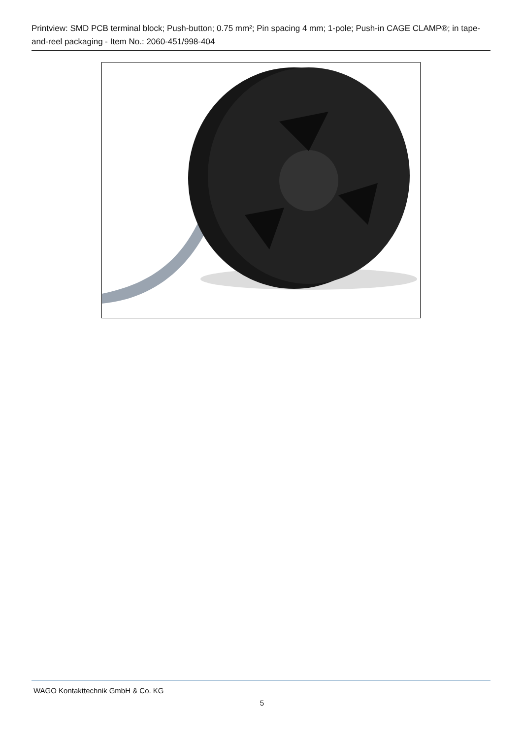Printview: SMD PCB terminal block; Push-button; 0.75 mm²; Pin spacing 4 mm; 1-pole; Push-in CAGE CLAMP®; in tape-and-reel packaging - Item No.: 2060-451/998-404
WAGO Kontakttechnik GmbH & Co. KG
5